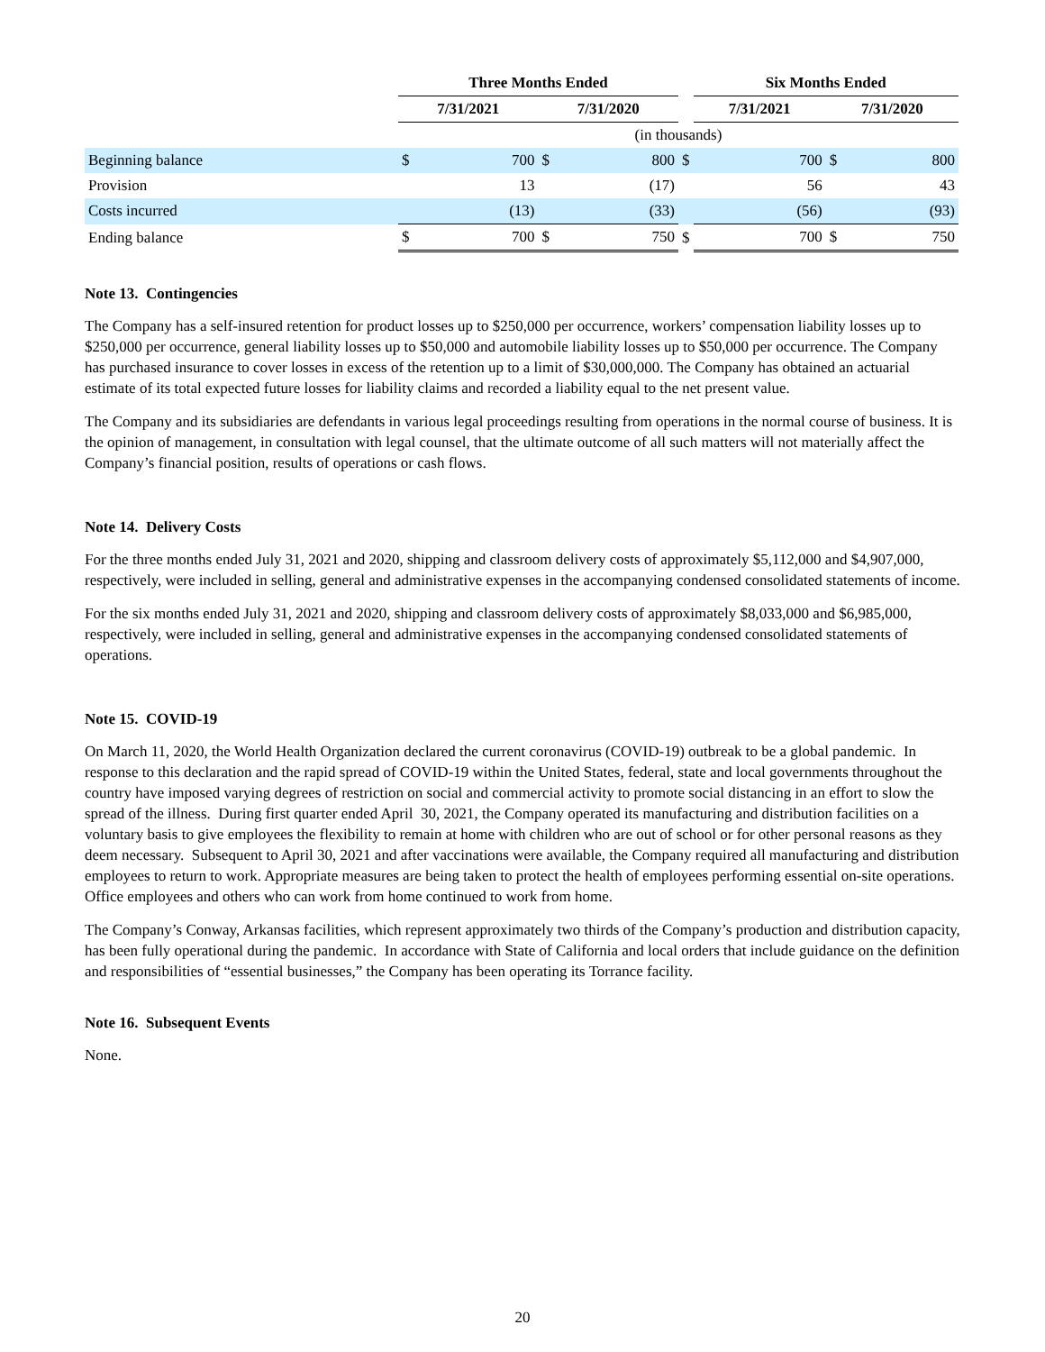| | Three Months Ended | | | | | Six Months Ended | | | |
| --- | --- | --- | --- | --- | --- | --- | --- | --- | --- |
| | 7/31/2021 | | 7/31/2020 | | | 7/31/2021 | | 7/31/2020 | |
| | (in thousands) | | | | | | | | |
| Beginning balance | $ | 700 | $ | 800 | $ | | 700 | $ | 800 |
| Provision | | 13 | | (17) | | | 56 | | 43 |
| Costs incurred | | (13) | | (33) | | | (56) | | (93) |
| Ending balance | $ | 700 | $ | 750 | $ | | 700 | $ | 750 |
Note 13. Contingencies
The Company has a self-insured retention for product losses up to $250,000 per occurrence, workers’ compensation liability losses up to $250,000 per occurrence, general liability losses up to $50,000 and automobile liability losses up to $50,000 per occurrence. The Company has purchased insurance to cover losses in excess of the retention up to a limit of $30,000,000. The Company has obtained an actuarial estimate of its total expected future losses for liability claims and recorded a liability equal to the net present value.
The Company and its subsidiaries are defendants in various legal proceedings resulting from operations in the normal course of business. It is the opinion of management, in consultation with legal counsel, that the ultimate outcome of all such matters will not materially affect the Company’s financial position, results of operations or cash flows.
Note 14. Delivery Costs
For the three months ended July 31, 2021 and 2020, shipping and classroom delivery costs of approximately $5,112,000 and $4,907,000, respectively, were included in selling, general and administrative expenses in the accompanying condensed consolidated statements of income.
For the six months ended July 31, 2021 and 2020, shipping and classroom delivery costs of approximately $8,033,000 and $6,985,000, respectively, were included in selling, general and administrative expenses in the accompanying condensed consolidated statements of operations.
Note 15. COVID-19
On March 11, 2020, the World Health Organization declared the current coronavirus (COVID-19) outbreak to be a global pandemic. In response to this declaration and the rapid spread of COVID-19 within the United States, federal, state and local governments throughout the country have imposed varying degrees of restriction on social and commercial activity to promote social distancing in an effort to slow the spread of the illness. During first quarter ended April 30, 2021, the Company operated its manufacturing and distribution facilities on a voluntary basis to give employees the flexibility to remain at home with children who are out of school or for other personal reasons as they deem necessary. Subsequent to April 30, 2021 and after vaccinations were available, the Company required all manufacturing and distribution employees to return to work. Appropriate measures are being taken to protect the health of employees performing essential on-site operations. Office employees and others who can work from home continued to work from home.
The Company’s Conway, Arkansas facilities, which represent approximately two thirds of the Company’s production and distribution capacity, has been fully operational during the pandemic. In accordance with State of California and local orders that include guidance on the definition and responsibilities of “essential businesses,” the Company has been operating its Torrance facility.
Note 16. Subsequent Events
None.
20